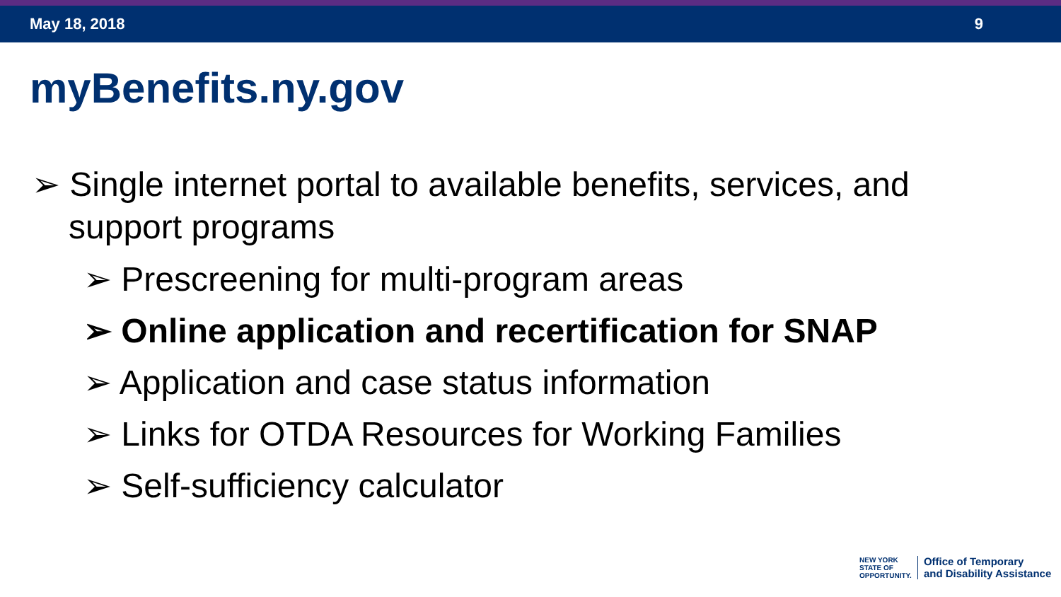May 18, 2018 9
myBenefits.ny.gov
➢ Single internet portal to available benefits, services, and support programs
➢ Prescreening for multi-program areas
➢ Online application and recertification for SNAP
➢ Application and case status information
➢ Links for OTDA Resources for Working Families
➢ Self-sufficiency calculator
NEW YORK
STATE OF
OPPORTUNITY.
Office of Temporary
and Disability Assistance